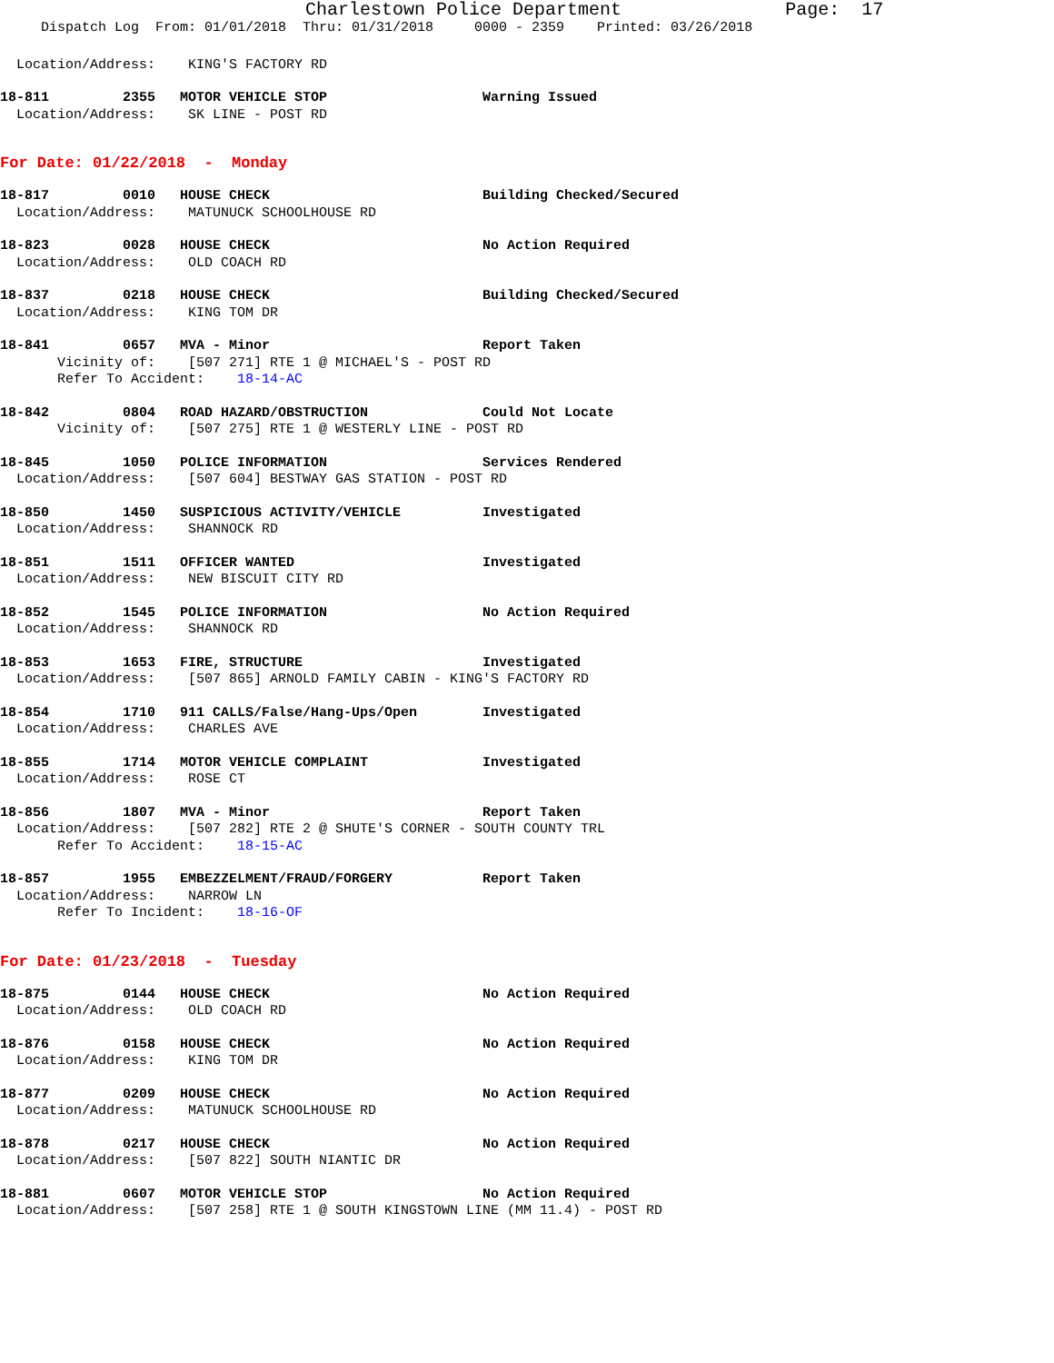Charlestown Police Department Page: 17
Dispatch Log From: 01/01/2018 Thru: 01/31/2018 0000 - 2359 Printed: 03/26/2018
Location/Address: KING'S FACTORY RD
18-811 2355 MOTOR VEHICLE STOP Warning Issued
Location/Address: SK LINE - POST RD
For Date: 01/22/2018 - Monday
18-817 0010 HOUSE CHECK Building Checked/Secured
Location/Address: MATUNUCK SCHOOLHOUSE RD
18-823 0028 HOUSE CHECK No Action Required
Location/Address: OLD COACH RD
18-837 0218 HOUSE CHECK Building Checked/Secured
Location/Address: KING TOM DR
18-841 0657 MVA - Minor Report Taken
Vicinity of: [507 271] RTE 1 @ MICHAEL'S - POST RD
Refer To Accident: 18-14-AC
18-842 0804 ROAD HAZARD/OBSTRUCTION Could Not Locate
Vicinity of: [507 275] RTE 1 @ WESTERLY LINE - POST RD
18-845 1050 POLICE INFORMATION Services Rendered
Location/Address: [507 604] BESTWAY GAS STATION - POST RD
18-850 1450 SUSPICIOUS ACTIVITY/VEHICLE Investigated
Location/Address: SHANNOCK RD
18-851 1511 OFFICER WANTED Investigated
Location/Address: NEW BISCUIT CITY RD
18-852 1545 POLICE INFORMATION No Action Required
Location/Address: SHANNOCK RD
18-853 1653 FIRE, STRUCTURE Investigated
Location/Address: [507 865] ARNOLD FAMILY CABIN - KING'S FACTORY RD
18-854 1710 911 CALLS/False/Hang-Ups/Open Investigated
Location/Address: CHARLES AVE
18-855 1714 MOTOR VEHICLE COMPLAINT Investigated
Location/Address: ROSE CT
18-856 1807 MVA - Minor Report Taken
Location/Address: [507 282] RTE 2 @ SHUTE'S CORNER - SOUTH COUNTY TRL
Refer To Accident: 18-15-AC
18-857 1955 EMBEZZELMENT/FRAUD/FORGERY Report Taken
Location/Address: NARROW LN
Refer To Incident: 18-16-OF
For Date: 01/23/2018 - Tuesday
18-875 0144 HOUSE CHECK No Action Required
Location/Address: OLD COACH RD
18-876 0158 HOUSE CHECK No Action Required
Location/Address: KING TOM DR
18-877 0209 HOUSE CHECK No Action Required
Location/Address: MATUNUCK SCHOOLHOUSE RD
18-878 0217 HOUSE CHECK No Action Required
Location/Address: [507 822] SOUTH NIANTIC DR
18-881 0607 MOTOR VEHICLE STOP No Action Required
Location/Address: [507 258] RTE 1 @ SOUTH KINGSTOWN LINE (MM 11.4) - POST RD